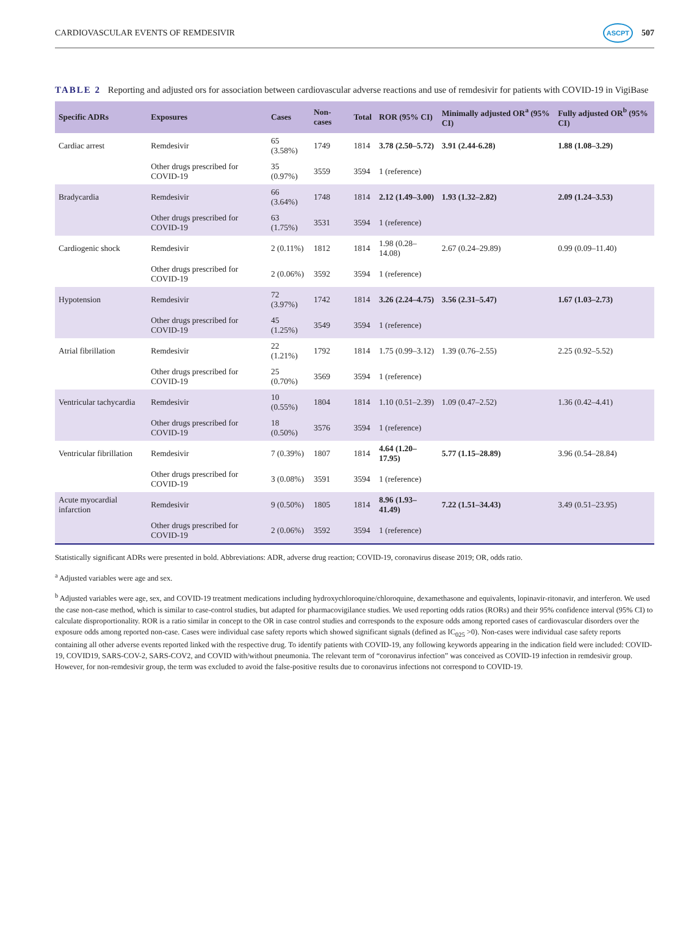CARDIOVASCULAR EVENTS OF REMDESIVIR ASCPT 507
TABLE 2 Reporting and adjusted ors for association between cardiovascular adverse reactions and use of remdesivir for patients with COVID-19 in VigiBase
| Specific ADRs | Exposures | Cases | Non-cases | Total | ROR (95% CI) | Minimally adjusted OR<sup>a</sup> (95% CI) | Fully adjusted OR<sup>b</sup> (95% CI) |
| --- | --- | --- | --- | --- | --- | --- | --- |
| Cardiac arrest | Remdesivir | 65 (3.58%) | 1749 | 1814 | 3.78 (2.50–5.72) | 3.91 (2.44-6.28) | 1.88 (1.08–3.29) |
| | Other drugs prescribed for COVID-19 | 35 (0.97%) | 3559 | 3594 | 1 (reference) | | |
| Bradycardia | Remdesivir | 66 (3.64%) | 1748 | 1814 | 2.12 (1.49–3.00) | 1.93 (1.32–2.82) | 2.09 (1.24–3.53) |
| | Other drugs prescribed for COVID-19 | 63 (1.75%) | 3531 | 3594 | 1 (reference) | | |
| Cardiogenic shock | Remdesivir | 2 (0.11%) | 1812 | 1814 | 1.98 (0.28–14.08) | 2.67 (0.24–29.89) | 0.99 (0.09–11.40) |
| | Other drugs prescribed for COVID-19 | 2 (0.06%) | 3592 | 3594 | 1 (reference) | | |
| Hypotension | Remdesivir | 72 (3.97%) | 1742 | 1814 | 3.26 (2.24–4.75) | 3.56 (2.31–5.47) | 1.67 (1.03–2.73) |
| | Other drugs prescribed for COVID-19 | 45 (1.25%) | 3549 | 3594 | 1 (reference) | | |
| Atrial fibrillation | Remdesivir | 22 (1.21%) | 1792 | 1814 | 1.75 (0.99–3.12) | 1.39 (0.76–2.55) | 2.25 (0.92–5.52) |
| | Other drugs prescribed for COVID-19 | 25 (0.70%) | 3569 | 3594 | 1 (reference) | | |
| Ventricular tachycardia | Remdesivir | 10 (0.55%) | 1804 | 1814 | 1.10 (0.51–2.39) | 1.09 (0.47–2.52) | 1.36 (0.42–4.41) |
| | Other drugs prescribed for COVID-19 | 18 (0.50%) | 3576 | 3594 | 1 (reference) | | |
| Ventricular fibrillation | Remdesivir | 7 (0.39%) | 1807 | 1814 | 4.64 (1.20–17.95) | 5.77 (1.15–28.89) | 3.96 (0.54–28.84) |
| | Other drugs prescribed for COVID-19 | 3 (0.08%) | 3591 | 3594 | 1 (reference) | | |
| Acute myocardial infarction | Remdesivir | 9 (0.50%) | 1805 | 1814 | 8.96 (1.93–41.49) | 7.22 (1.51–34.43) | 3.49 (0.51–23.95) |
| | Other drugs prescribed for COVID-19 | 2 (0.06%) | 3592 | 3594 | 1 (reference) | | |
Statistically significant ADRs were presented in bold. Abbreviations: ADR, adverse drug reaction; COVID-19, coronavirus disease 2019; OR, odds ratio.
<sup>a</sup> Adjusted variables were age and sex.
<sup>b</sup> Adjusted variables were age, sex, and COVID-19 treatment medications including hydroxychloroquine/chloroquine, dexamethasone and equivalents, lopinavir-ritonavir, and interferon. We used the case non-case method, which is similar to case-control studies, but adapted for pharmacovigilance studies. We used reporting odds ratios (RORs) and their 95% confidence interval (95% CI) to calculate disproportionality. ROR is a ratio similar in concept to the OR in case control studies and corresponds to the exposure odds among reported cases of cardiovascular disorders over the exposure odds among reported non-case. Cases were individual case safety reports which showed significant signals (defined as IC<sub>025</sub> >0). Non-cases were individual case safety reports containing all other adverse events reported linked with the respective drug. To identify patients with COVID-19, any following keywords appearing in the indication field were included: COVID-19, COVID19, SARS-COV-2, SARS-COV2, and COVID with/without pneumonia. The relevant term of “coronavirus infection” was conceived as COVID-19 infection in remdesivir group. However, for non-remdesivir group, the term was excluded to avoid the false-positive results due to coronavirus infections not correspond to COVID-19.